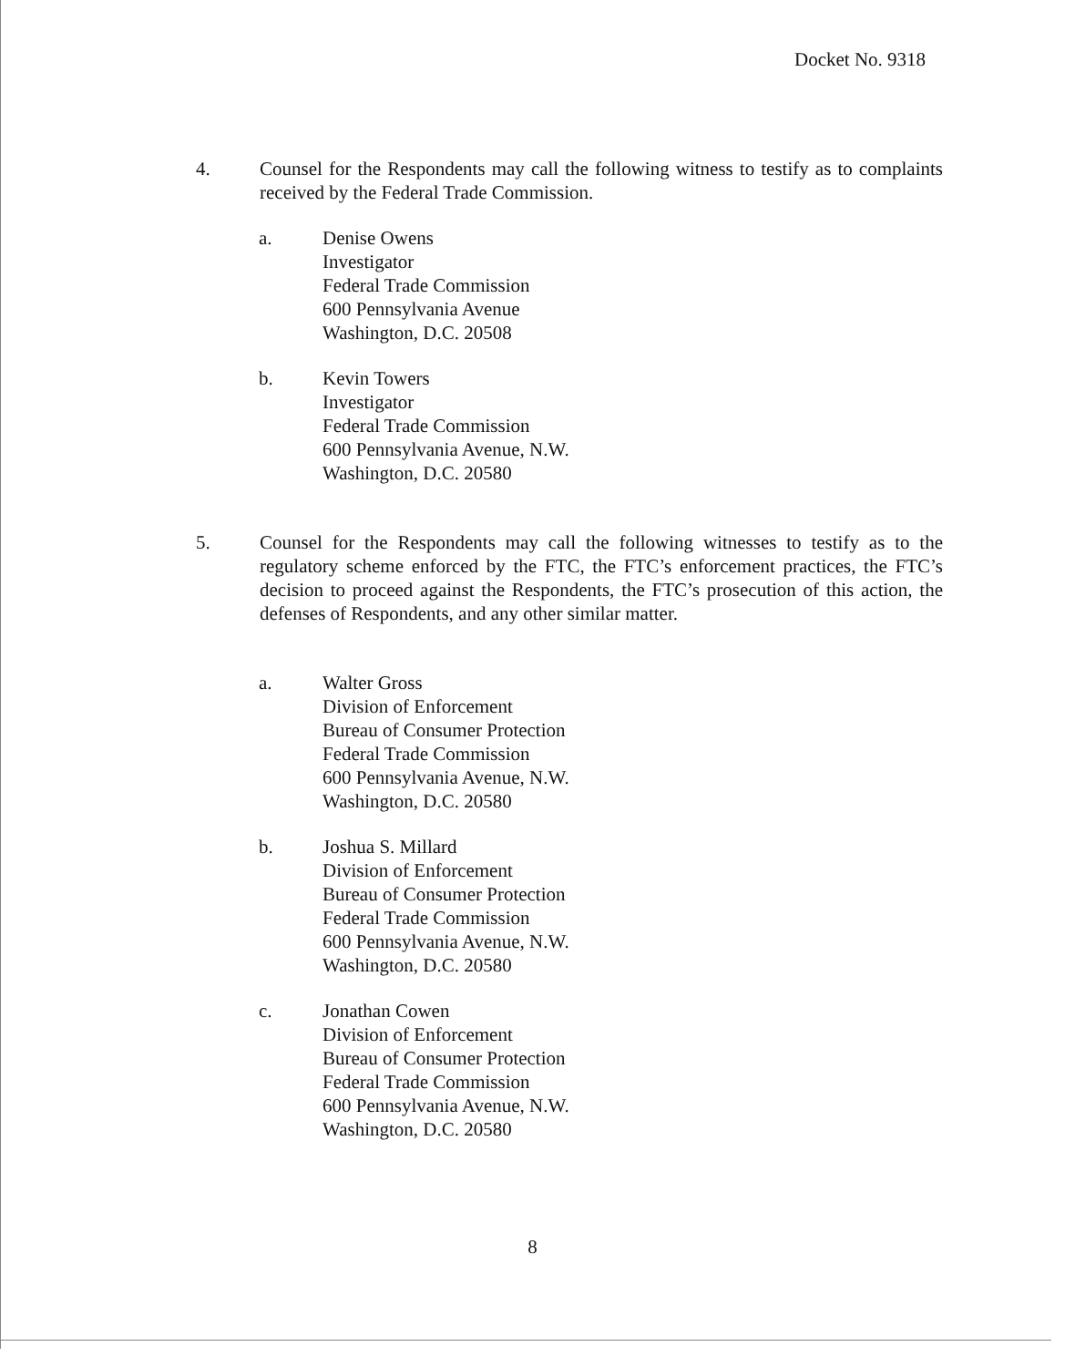Docket No. 9318
4. Counsel for the Respondents may call the following witness to testify as to complaints received by the Federal Trade Commission.
a. Denise Owens
Investigator
Federal Trade Commission
600 Pennsylvania Avenue
Washington, D.C. 20508
b. Kevin Towers
Investigator
Federal Trade Commission
600 Pennsylvania Avenue, N.W.
Washington, D.C. 20580
5. Counsel for the Respondents may call the following witnesses to testify as to the regulatory scheme enforced by the FTC, the FTC’s enforcement practices, the FTC’s decision to proceed against the Respondents, the FTC’s prosecution of this action, the defenses of Respondents, and any other similar matter.
a. Walter Gross
Division of Enforcement
Bureau of Consumer Protection
Federal Trade Commission
600 Pennsylvania Avenue, N.W.
Washington, D.C. 20580
b. Joshua S. Millard
Division of Enforcement
Bureau of Consumer Protection
Federal Trade Commission
600 Pennsylvania Avenue, N.W.
Washington, D.C. 20580
c. Jonathan Cowen
Division of Enforcement
Bureau of Consumer Protection
Federal Trade Commission
600 Pennsylvania Avenue, N.W.
Washington, D.C. 20580
8